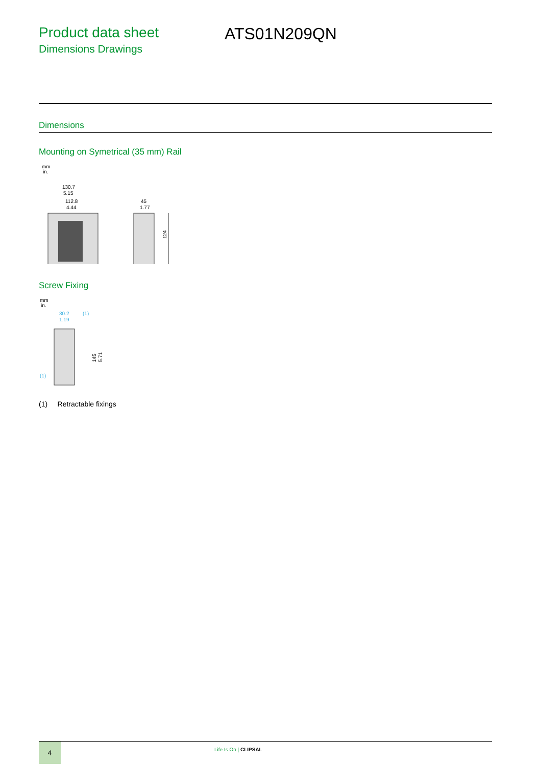Product data sheet
Dimensions Drawings
ATS01N209QN
Dimensions
Mounting on Symetrical (35 mm) Rail
mm
in.
130.7
5.15
112.8
4.44
45
1.77
124
Screw Fixing
mm
in.
30.2
1.19
(1)
(1)
145
5.71
(1) Retractable fixings
4
Life Is On | CLIPSAL